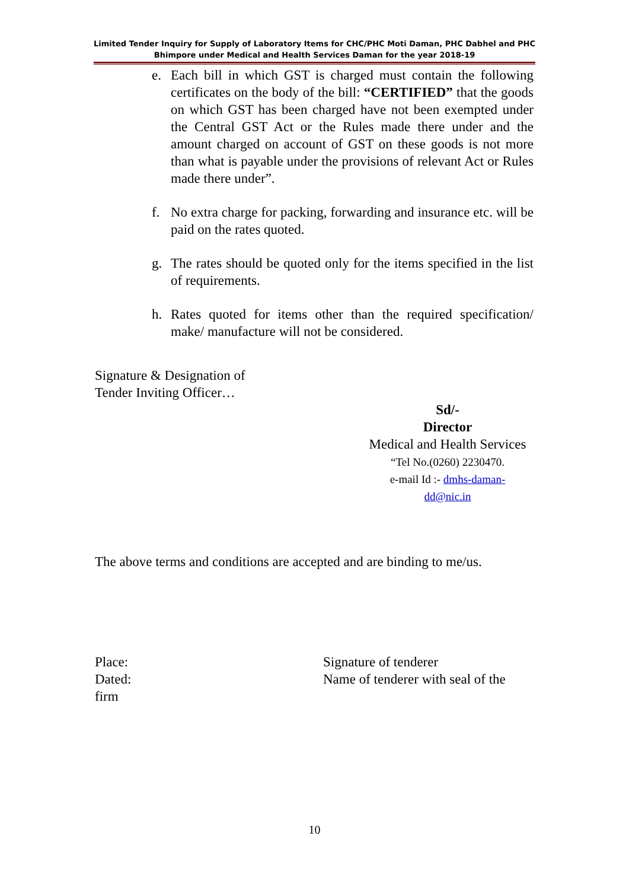Limited Tender Inquiry for Supply of Laboratory Items for CHC/PHC Moti Daman, PHC Dabhel and PHC Bhimpore under Medical and Health Services Daman for the year 2018-19
e. Each bill in which GST is charged must contain the following certificates on the body of the bill: “CERTIFIED” that the goods on which GST has been charged have not been exempted under the Central GST Act or the Rules made there under and the amount charged on account of GST on these goods is not more than what is payable under the provisions of relevant Act or Rules made there under”.
f. No extra charge for packing, forwarding and insurance etc. will be paid on the rates quoted.
g. The rates should be quoted only for the items specified in the list of requirements.
h. Rates quoted for items other than the required specification/ make/ manufacture will not be considered.
Signature & Designation of
Tender Inviting Officer…
Sd/-
Director
Medical and Health Services
“Tel No.(0260) 2230470.
e-mail Id :- dmhs-daman-
dd@nic.in
The above terms and conditions are accepted and are binding to me/us.
Place:
Dated:
firm
Signature of tenderer
Name of tenderer with seal of the
10